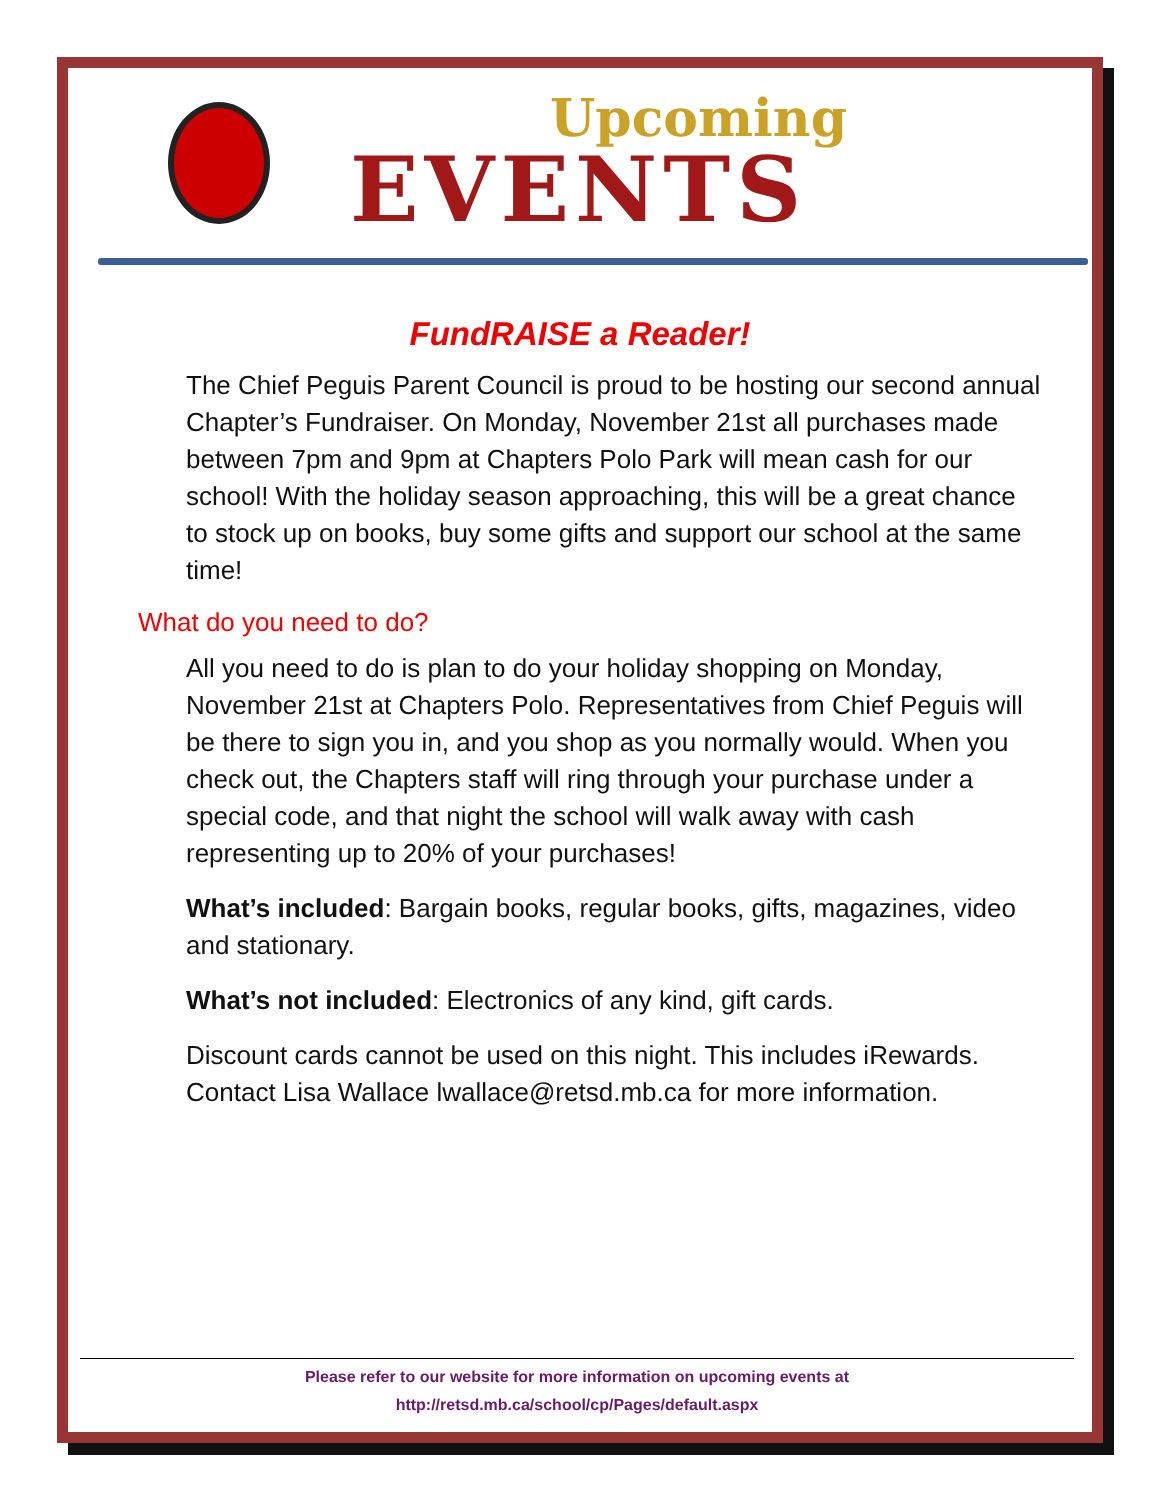Upcoming
EVENTS
FundRAISE a Reader!
The Chief Peguis Parent Council is proud to be hosting our second annual Chapter’s Fundraiser. On Monday, November 21st all purchases made between 7pm and 9pm at Chapters Polo Park will mean cash for our school! With the holiday season approaching, this will be a great chance to stock up on books, buy some gifts and support our school at the same time!
What do you need to do?
All you need to do is plan to do your holiday shopping on Monday, November 21st at Chapters Polo. Representatives from Chief Peguis will be there to sign you in, and you shop as you normally would. When you check out, the Chapters staff will ring through your purchase under a special code, and that night the school will walk away with cash representing up to 20% of your purchases!
What’s included: Bargain books, regular books, gifts, magazines, video and stationary.
What’s not included: Electronics of any kind, gift cards.
Discount cards cannot be used on this night. This includes iRewards. Contact Lisa Wallace lwallace@retsd.mb.ca for more information.
Please refer to our website for more information on upcoming events at
http://retsd.mb.ca/school/cp/Pages/default.aspx